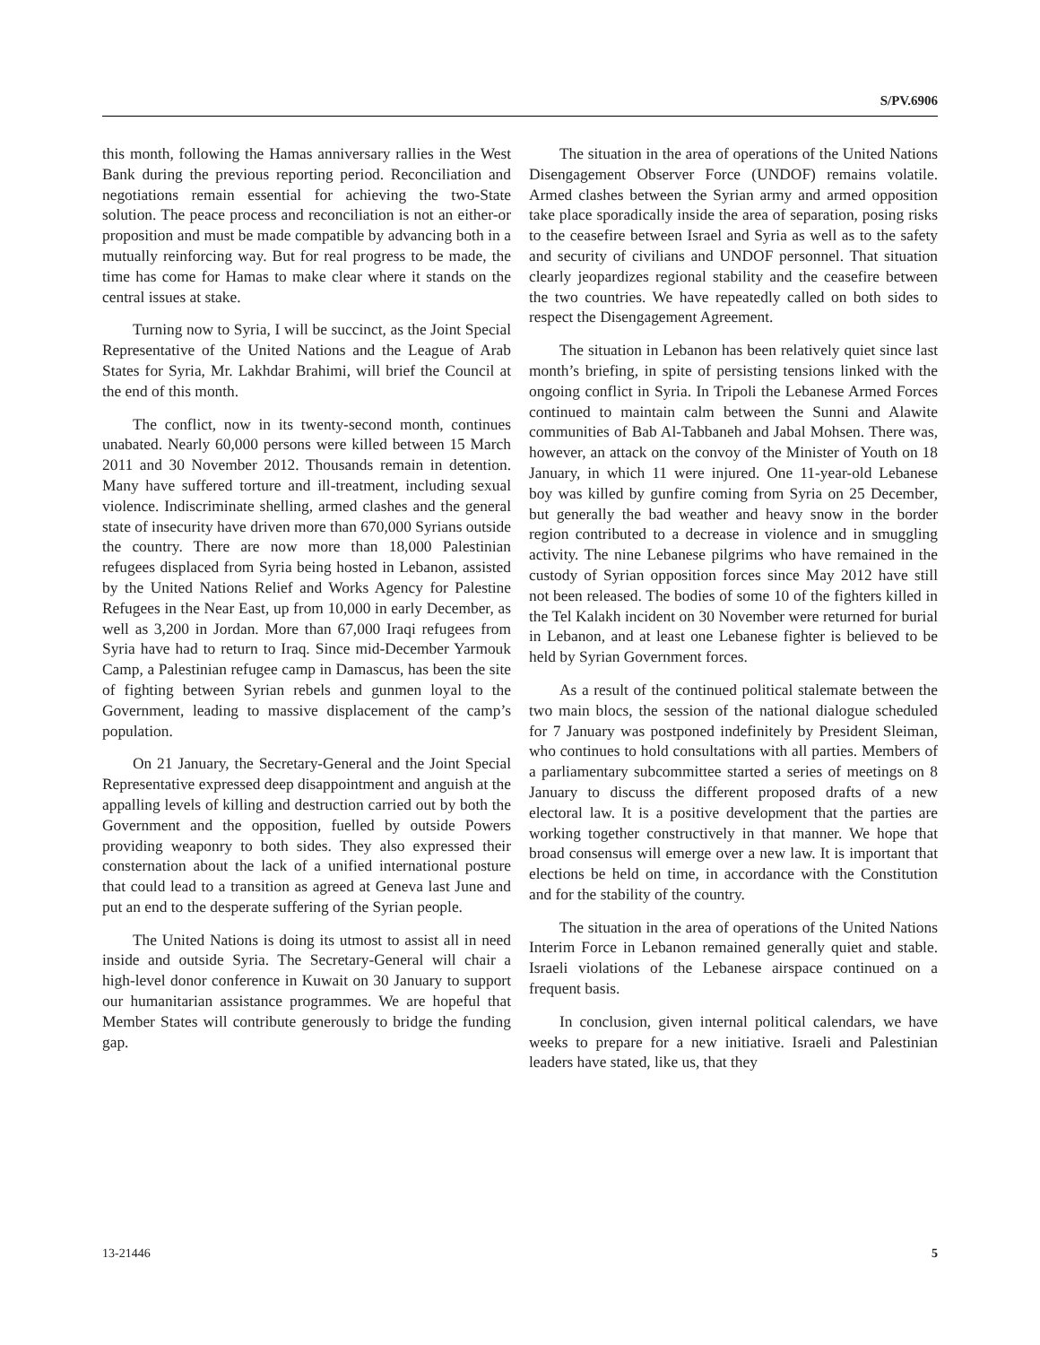S/PV.6906
this month, following the Hamas anniversary rallies in the West Bank during the previous reporting period. Reconciliation and negotiations remain essential for achieving the two-State solution. The peace process and reconciliation is not an either-or proposition and must be made compatible by advancing both in a mutually reinforcing way. But for real progress to be made, the time has come for Hamas to make clear where it stands on the central issues at stake.
Turning now to Syria, I will be succinct, as the Joint Special Representative of the United Nations and the League of Arab States for Syria, Mr. Lakhdar Brahimi, will brief the Council at the end of this month.
The conflict, now in its twenty-second month, continues unabated. Nearly 60,000 persons were killed between 15 March 2011 and 30 November 2012. Thousands remain in detention. Many have suffered torture and ill-treatment, including sexual violence. Indiscriminate shelling, armed clashes and the general state of insecurity have driven more than 670,000 Syrians outside the country. There are now more than 18,000 Palestinian refugees displaced from Syria being hosted in Lebanon, assisted by the United Nations Relief and Works Agency for Palestine Refugees in the Near East, up from 10,000 in early December, as well as 3,200 in Jordan. More than 67,000 Iraqi refugees from Syria have had to return to Iraq. Since mid-December Yarmouk Camp, a Palestinian refugee camp in Damascus, has been the site of fighting between Syrian rebels and gunmen loyal to the Government, leading to massive displacement of the camp’s population.
On 21 January, the Secretary-General and the Joint Special Representative expressed deep disappointment and anguish at the appalling levels of killing and destruction carried out by both the Government and the opposition, fuelled by outside Powers providing weaponry to both sides. They also expressed their consternation about the lack of a unified international posture that could lead to a transition as agreed at Geneva last June and put an end to the desperate suffering of the Syrian people.
The United Nations is doing its utmost to assist all in need inside and outside Syria. The Secretary-General will chair a high-level donor conference in Kuwait on 30 January to support our humanitarian assistance programmes. We are hopeful that Member States will contribute generously to bridge the funding gap.
The situation in the area of operations of the United Nations Disengagement Observer Force (UNDOF) remains volatile. Armed clashes between the Syrian army and armed opposition take place sporadically inside the area of separation, posing risks to the ceasefire between Israel and Syria as well as to the safety and security of civilians and UNDOF personnel. That situation clearly jeopardizes regional stability and the ceasefire between the two countries. We have repeatedly called on both sides to respect the Disengagement Agreement.
The situation in Lebanon has been relatively quiet since last month’s briefing, in spite of persisting tensions linked with the ongoing conflict in Syria. In Tripoli the Lebanese Armed Forces continued to maintain calm between the Sunni and Alawite communities of Bab Al-Tabbaneh and Jabal Mohsen. There was, however, an attack on the convoy of the Minister of Youth on 18 January, in which 11 were injured. One 11-year-old Lebanese boy was killed by gunfire coming from Syria on 25 December, but generally the bad weather and heavy snow in the border region contributed to a decrease in violence and in smuggling activity. The nine Lebanese pilgrims who have remained in the custody of Syrian opposition forces since May 2012 have still not been released. The bodies of some 10 of the fighters killed in the Tel Kalakh incident on 30 November were returned for burial in Lebanon, and at least one Lebanese fighter is believed to be held by Syrian Government forces.
As a result of the continued political stalemate between the two main blocs, the session of the national dialogue scheduled for 7 January was postponed indefinitely by President Sleiman, who continues to hold consultations with all parties. Members of a parliamentary subcommittee started a series of meetings on 8 January to discuss the different proposed drafts of a new electoral law. It is a positive development that the parties are working together constructively in that manner. We hope that broad consensus will emerge over a new law. It is important that elections be held on time, in accordance with the Constitution and for the stability of the country.
The situation in the area of operations of the United Nations Interim Force in Lebanon remained generally quiet and stable. Israeli violations of the Lebanese airspace continued on a frequent basis.
In conclusion, given internal political calendars, we have weeks to prepare for a new initiative. Israeli and Palestinian leaders have stated, like us, that they
13-21446 5